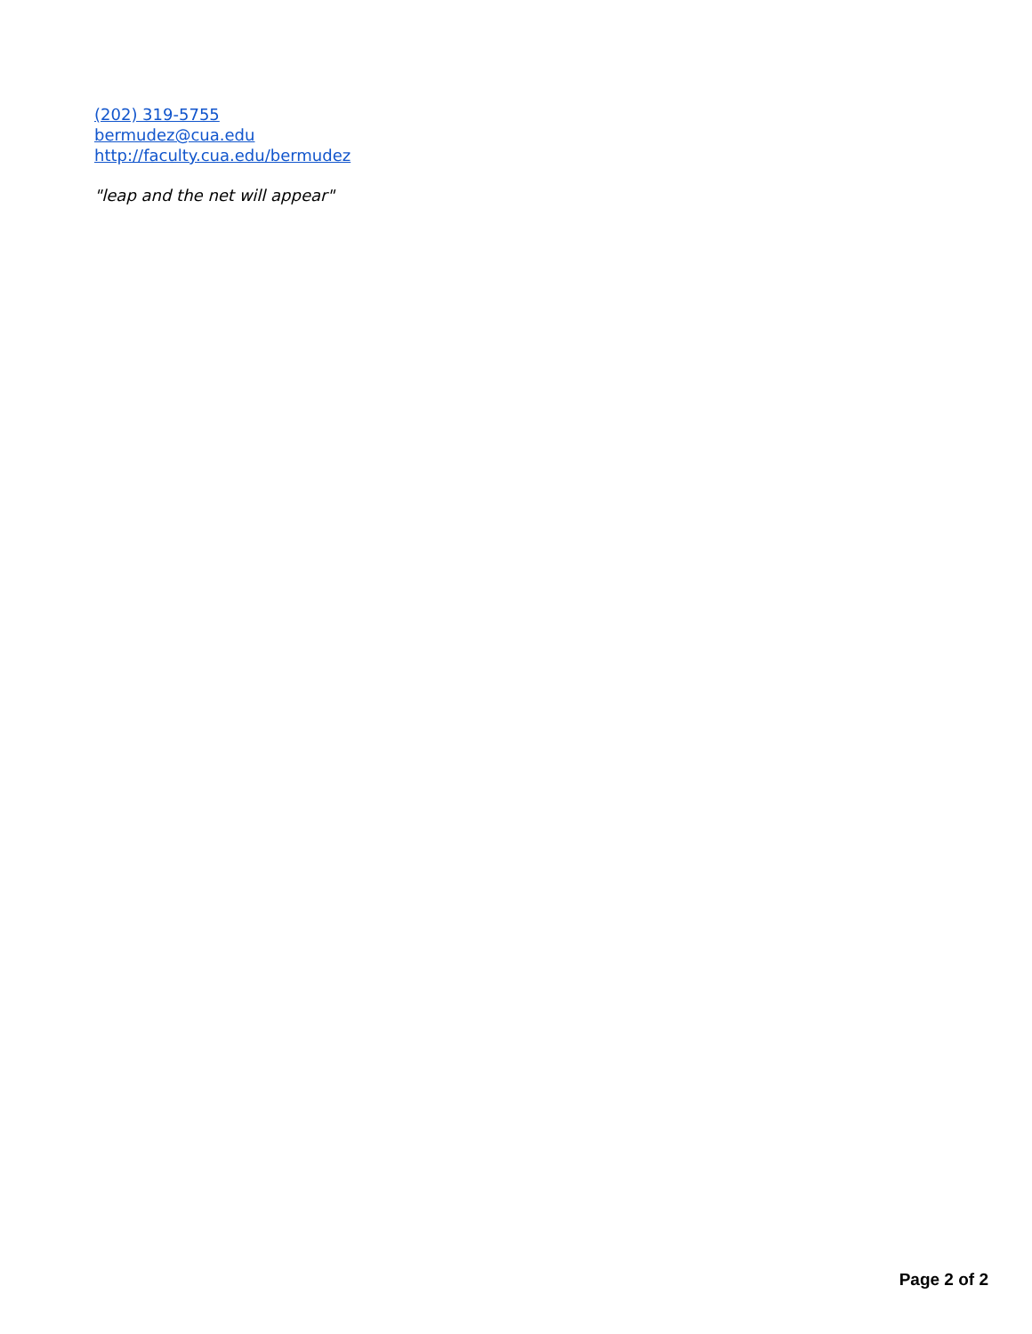(202) 319-5755
bermudez@cua.edu
http://faculty.cua.edu/bermudez
"leap and the net will appear"
Page 2 of 2